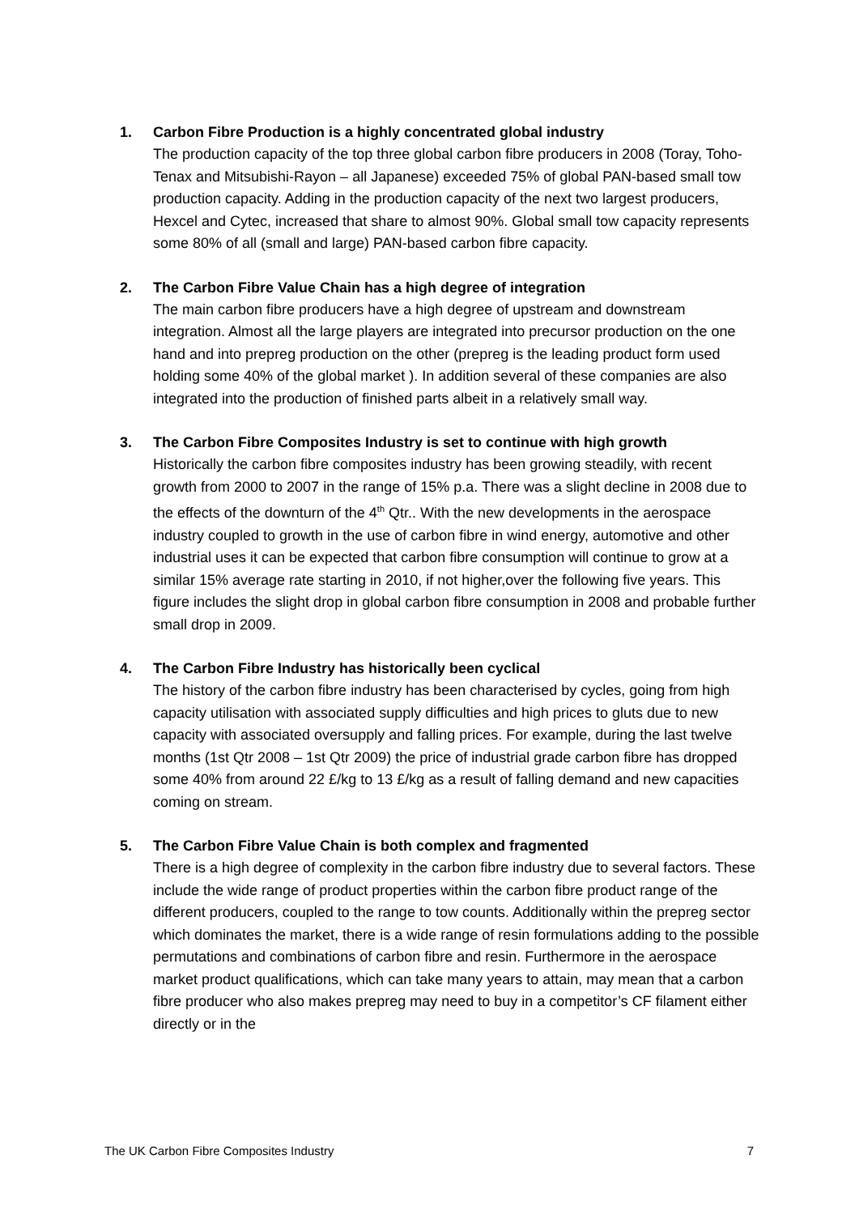1. Carbon Fibre Production is a highly concentrated global industry
The production capacity of the top three global carbon fibre producers in 2008 (Toray, Toho-Tenax and Mitsubishi-Rayon – all Japanese) exceeded 75% of global PAN-based small tow production capacity. Adding in the production capacity of the next two largest producers, Hexcel and Cytec, increased that share to almost 90%. Global small tow capacity represents some 80% of all (small and large) PAN-based carbon fibre capacity.
2. The Carbon Fibre Value Chain has a high degree of integration
The main carbon fibre producers have a high degree of upstream and downstream integration. Almost all the large players are integrated into precursor production on the one hand and into prepreg production on the other (prepreg is the leading product form used holding some 40% of the global market ). In addition several of these companies are also integrated into the production of finished parts albeit in a relatively small way.
3. The Carbon Fibre Composites Industry is set to continue with high growth
Historically the carbon fibre composites industry has been growing steadily, with recent growth from 2000 to 2007 in the range of 15% p.a. There was a slight decline in 2008 due to the effects of the downturn of the 4<sup>th</sup> Qtr.. With the new developments in the aerospace industry coupled to growth in the use of carbon fibre in wind energy, automotive and other industrial uses it can be expected that carbon fibre consumption will continue to grow at a similar 15% average rate starting in 2010, if not higher,over the following five years. This figure includes the slight drop in global carbon fibre consumption in 2008 and probable further small drop in 2009.
4. The Carbon Fibre Industry has historically been cyclical
The history of the carbon fibre industry has been characterised by cycles, going from high capacity utilisation with associated supply difficulties and high prices to gluts due to new capacity with associated oversupply and falling prices. For example, during the last twelve months (1st Qtr 2008 – 1st Qtr 2009) the price of industrial grade carbon fibre has dropped some 40% from around 22 £/kg to 13 £/kg as a result of falling demand and new capacities coming on stream.
5. The Carbon Fibre Value Chain is both complex and fragmented
There is a high degree of complexity in the carbon fibre industry due to several factors. These include the wide range of product properties within the carbon fibre product range of the different producers, coupled to the range to tow counts. Additionally within the prepreg sector which dominates the market, there is a wide range of resin formulations adding to the possible permutations and combinations of carbon fibre and resin. Furthermore in the aerospace market product qualifications, which can take many years to attain, may mean that a carbon fibre producer who also makes prepreg may need to buy in a competitor’s CF filament either directly or in the
The UK Carbon Fibre Composites Industry 7